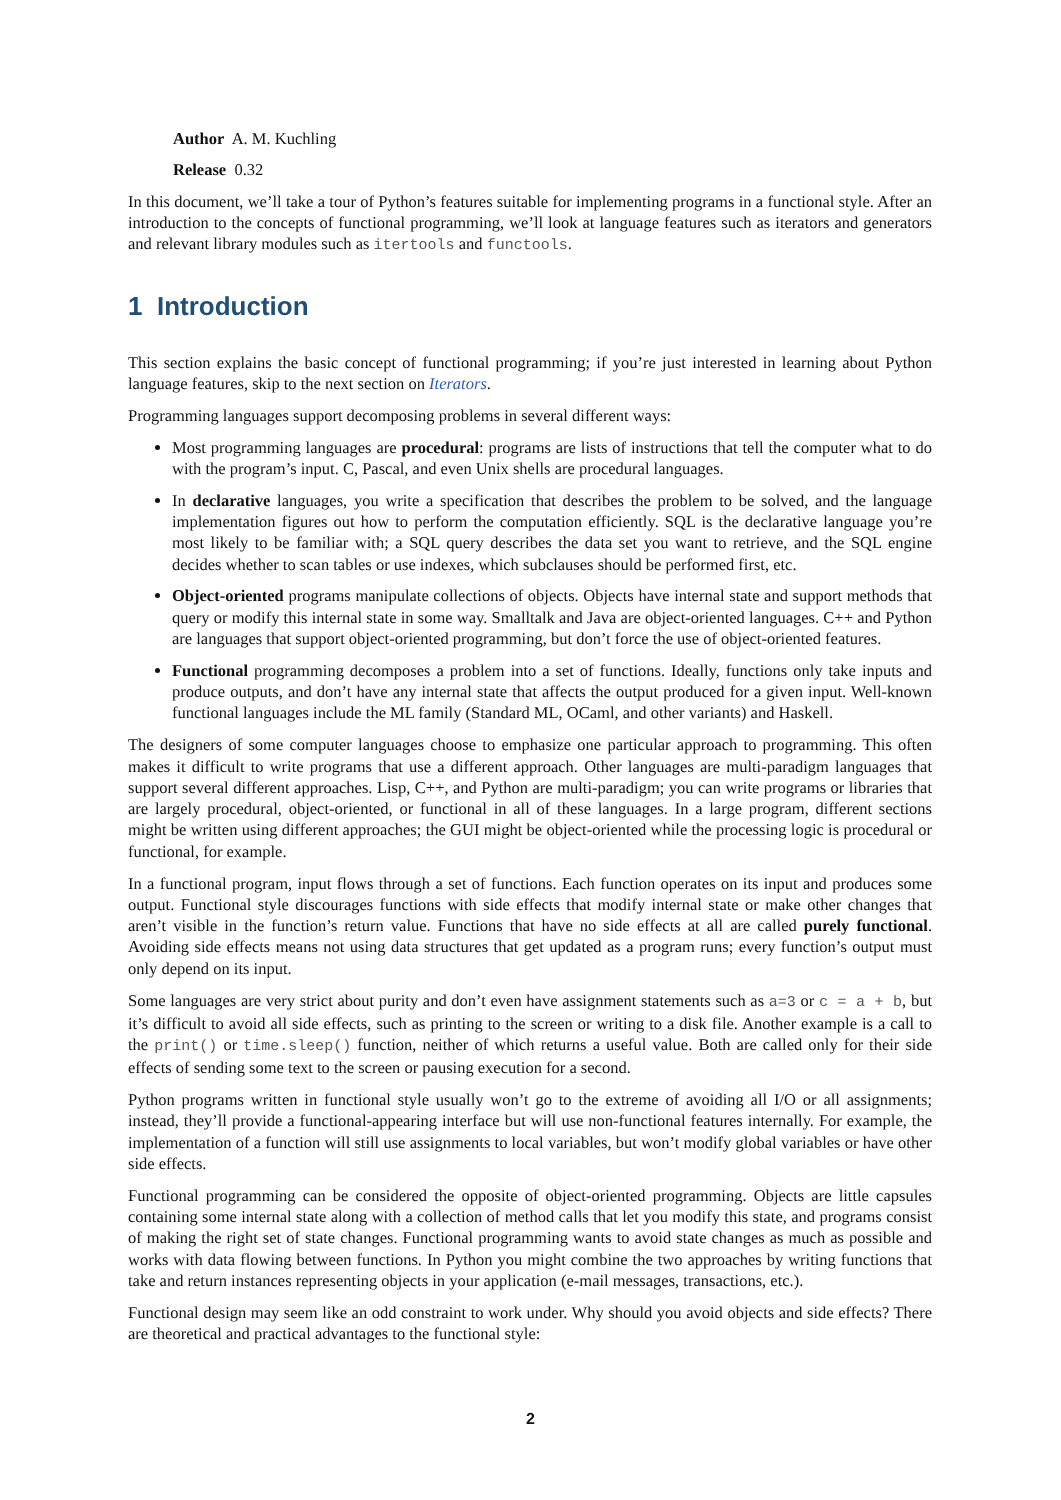Author A. M. Kuchling
Release 0.32
In this document, we’ll take a tour of Python’s features suitable for implementing programs in a functional style. After an introduction to the concepts of functional programming, we’ll look at language features such as iterators and generators and relevant library modules such as itertools and functools.
1 Introduction
This section explains the basic concept of functional programming; if you’re just interested in learning about Python language features, skip to the next section on Iterators.
Programming languages support decomposing problems in several different ways:
Most programming languages are procedural: programs are lists of instructions that tell the computer what to do with the program’s input. C, Pascal, and even Unix shells are procedural languages.
In declarative languages, you write a specification that describes the problem to be solved, and the language implementation figures out how to perform the computation efficiently. SQL is the declarative language you’re most likely to be familiar with; a SQL query describes the data set you want to retrieve, and the SQL engine decides whether to scan tables or use indexes, which subclauses should be performed first, etc.
Object-oriented programs manipulate collections of objects. Objects have internal state and support methods that query or modify this internal state in some way. Smalltalk and Java are object-oriented languages. C++ and Python are languages that support object-oriented programming, but don’t force the use of object-oriented features.
Functional programming decomposes a problem into a set of functions. Ideally, functions only take inputs and produce outputs, and don’t have any internal state that affects the output produced for a given input. Well-known functional languages include the ML family (Standard ML, OCaml, and other variants) and Haskell.
The designers of some computer languages choose to emphasize one particular approach to programming. This often makes it difficult to write programs that use a different approach. Other languages are multi-paradigm languages that support several different approaches. Lisp, C++, and Python are multi-paradigm; you can write programs or libraries that are largely procedural, object-oriented, or functional in all of these languages. In a large program, different sections might be written using different approaches; the GUI might be object-oriented while the processing logic is procedural or functional, for example.
In a functional program, input flows through a set of functions. Each function operates on its input and produces some output. Functional style discourages functions with side effects that modify internal state or make other changes that aren’t visible in the function’s return value. Functions that have no side effects at all are called purely functional. Avoiding side effects means not using data structures that get updated as a program runs; every function’s output must only depend on its input.
Some languages are very strict about purity and don’t even have assignment statements such as a=3 or c = a + b, but it’s difficult to avoid all side effects, such as printing to the screen or writing to a disk file. Another example is a call to the print() or time.sleep() function, neither of which returns a useful value. Both are called only for their side effects of sending some text to the screen or pausing execution for a second.
Python programs written in functional style usually won’t go to the extreme of avoiding all I/O or all assignments; instead, they’ll provide a functional-appearing interface but will use non-functional features internally. For example, the implementation of a function will still use assignments to local variables, but won’t modify global variables or have other side effects.
Functional programming can be considered the opposite of object-oriented programming. Objects are little capsules containing some internal state along with a collection of method calls that let you modify this state, and programs consist of making the right set of state changes. Functional programming wants to avoid state changes as much as possible and works with data flowing between functions. In Python you might combine the two approaches by writing functions that take and return instances representing objects in your application (e-mail messages, transactions, etc.).
Functional design may seem like an odd constraint to work under. Why should you avoid objects and side effects? There are theoretical and practical advantages to the functional style:
2